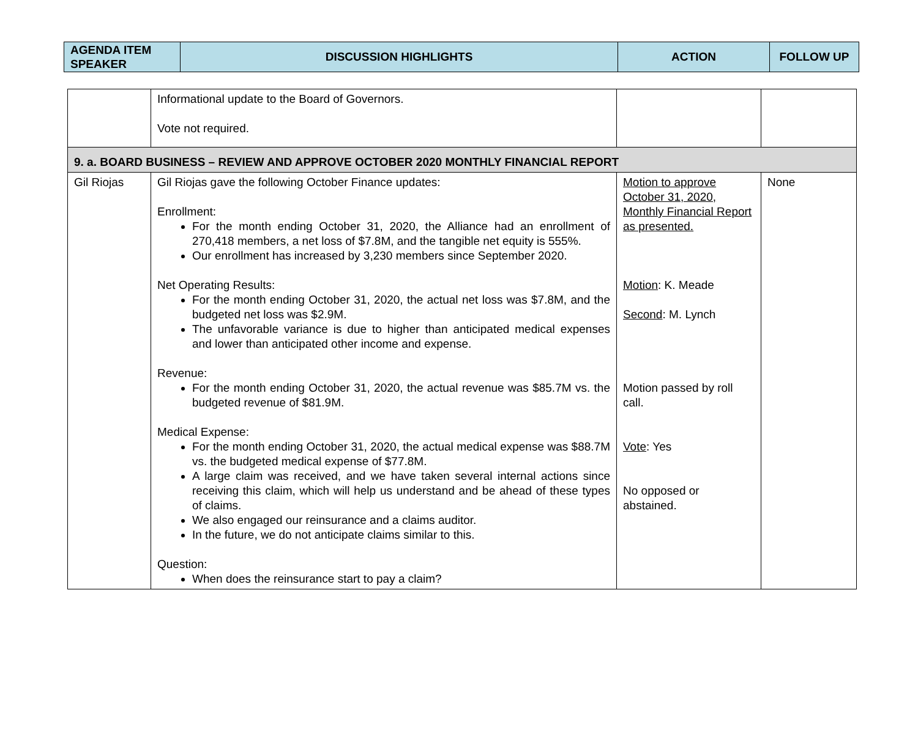| AGENDA ITEM SPEAKER | DISCUSSION HIGHLIGHTS | ACTION | FOLLOW UP |
| --- | --- | --- | --- |
| | Informational update to the Board of Governors. Vote not required. | | |
| 9. a. BOARD BUSINESS – REVIEW AND APPROVE OCTOBER 2020 MONTHLY FINANCIAL REPORT | | | |
| Gil Riojas | Gil Riojas gave the following October Finance updates: Enrollment: For the month ending October 31, 2020, the Alliance had an enrollment of 270,418 members, a net loss of $7.8M, and the tangible net equity is 555%. Our enrollment has increased by 3,230 members since September 2020. Net Operating Results: For the month ending October 31, 2020, the actual net loss was $7.8M, and the budgeted net loss was $2.9M. The unfavorable variance is due to higher than anticipated medical expenses and lower than anticipated other income and expense. Revenue: For the month ending October 31, 2020, the actual revenue was $85.7M vs. the budgeted revenue of $81.9M. Medical Expense: For the month ending October 31, 2020, the actual medical expense was $88.7M vs. the budgeted medical expense of $77.8M. A large claim was received, and we have taken several internal actions since receiving this claim, which will help us understand and be ahead of these types of claims. We also engaged our reinsurance and a claims auditor. In the future, we do not anticipate claims similar to this. Question: When does the reinsurance start to pay a claim? | Motion to approve October 31, 2020, Monthly Financial Report as presented. Motion : K. Meade Second : M. Lynch Motion passed by roll call. Vote : Yes No opposed or abstained. | None |